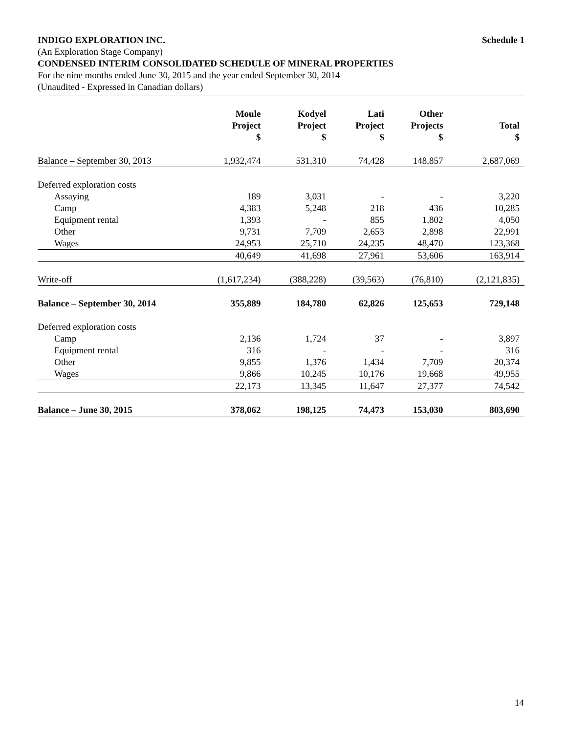INDIGO EXPLORATION INC. Schedule 1
(An Exploration Stage Company)
CONDENSED INTERIM CONSOLIDATED SCHEDULE OF MINERAL PROPERTIES
For the nine months ended June 30, 2015 and the year ended September 30, 2014
(Unaudited - Expressed in Canadian dollars)
| | Moule Project $ | Kodyel Project $ | Lati Project $ | Other Projects $ | Total $ |
| --- | --- | --- | --- | --- | --- |
| Balance – September 30, 2013 | 1,932,474 | 531,310 | 74,428 | 148,857 | 2,687,069 |
| Deferred exploration costs | | | | | |
| Assaying | 189 | 3,031 | - | - | 3,220 |
| Camp | 4,383 | 5,248 | 218 | 436 | 10,285 |
| Equipment rental | 1,393 | - | 855 | 1,802 | 4,050 |
| Other | 9,731 | 7,709 | 2,653 | 2,898 | 22,991 |
| Wages | 24,953 | 25,710 | 24,235 | 48,470 | 123,368 |
| | 40,649 | 41,698 | 27,961 | 53,606 | 163,914 |
| Write-off | (1,617,234) | (388,228) | (39,563) | (76,810) | (2,121,835) |
| Balance – September 30, 2014 | 355,889 | 184,780 | 62,826 | 125,653 | 729,148 |
| Deferred exploration costs | | | | | |
| Camp | 2,136 | 1,724 | 37 | - | 3,897 |
| Equipment rental | 316 | - | - | - | 316 |
| Other | 9,855 | 1,376 | 1,434 | 7,709 | 20,374 |
| Wages | 9,866 | 10,245 | 10,176 | 19,668 | 49,955 |
| | 22,173 | 13,345 | 11,647 | 27,377 | 74,542 |
| Balance – June 30, 2015 | 378,062 | 198,125 | 74,473 | 153,030 | 803,690 |
14